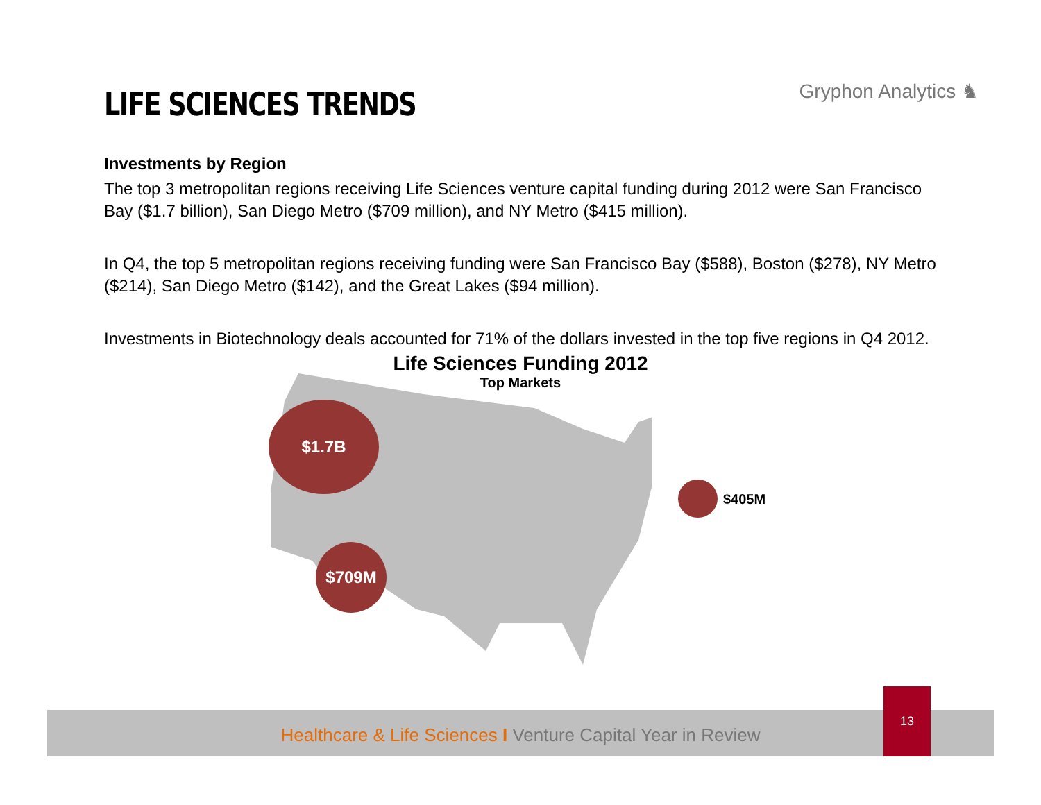LIFE SCIENCES TRENDS
Gryphon Analytics ♞
Investments by Region
The top 3 metropolitan regions receiving Life Sciences venture capital funding during 2012 were San Francisco Bay ($1.7 billion), San Diego Metro ($709 million), and NY Metro ($415 million).
In Q4, the top 5 metropolitan regions receiving funding were San Francisco Bay ($588), Boston ($278), NY Metro ($214), San Diego Metro ($142), and the Great Lakes ($94 million).
Investments in Biotechnology deals accounted for 71% of the dollars invested in the top five regions in Q4 2012.
Life Sciences Funding 2012
Top Markets
$1.7B
$709M
$405M
Healthcare & Life Sciences I Venture Capital Year in Review
13